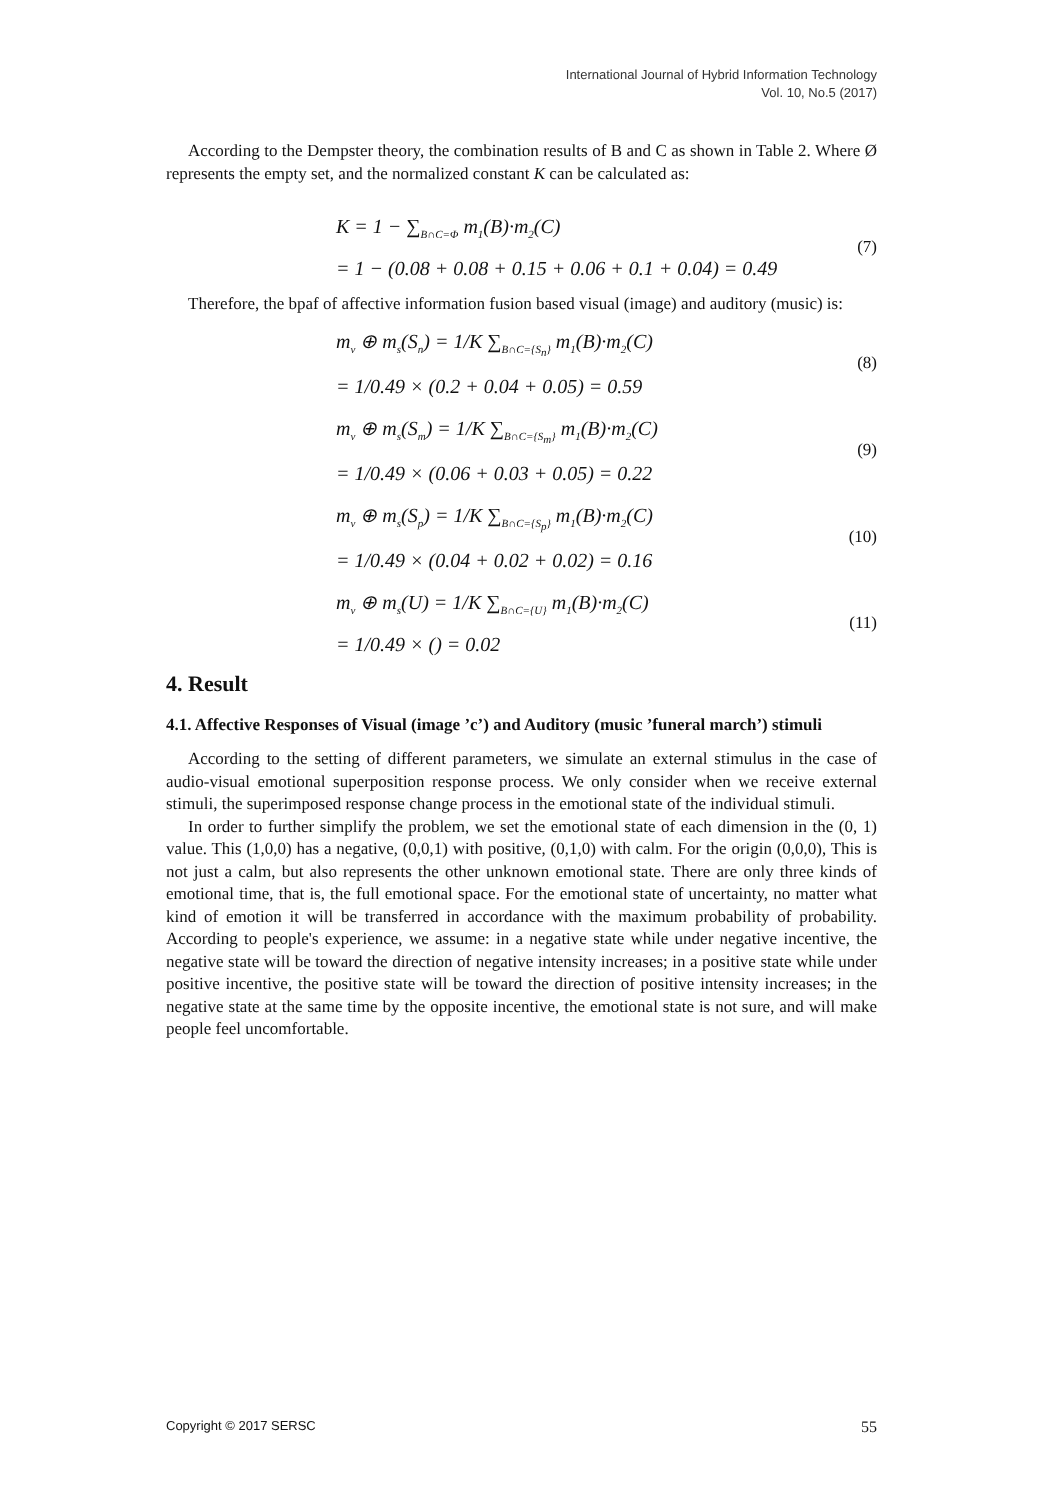International Journal of Hybrid Information Technology
Vol. 10, No.5 (2017)
According to the Dempster theory, the combination results of B and C as shown in Table 2. Where Ø represents the empty set, and the normalized constant K can be calculated as:
K = 1 − ∑<sub>B∩C=Φ</sub> m<sub>1</sub>(B)·m<sub>2</sub>(C)
= 1 − (0.08 + 0.08 + 0.15 + 0.06 + 0.1 + 0.04) = 0.49
(7)
Therefore, the bpaf of affective information fusion based visual (image) and auditory (music) is:
m<sub>v</sub> ⊕ m<sub>s</sub>(S<sub>n</sub>) = 1/K ∑<sub>B∩C={S<sub>n</sub>}</sub> m<sub>1</sub>(B)·m<sub>2</sub>(C)
= 1/0.49 × (0.2 + 0.04 + 0.05) = 0.59
(8)
m<sub>v</sub> ⊕ m<sub>s</sub>(S<sub>m</sub>) = 1/K ∑<sub>B∩C={S<sub>m</sub>}</sub> m<sub>1</sub>(B)·m<sub>2</sub>(C)
= 1/0.49 × (0.06 + 0.03 + 0.05) = 0.22
(9)
m<sub>v</sub> ⊕ m<sub>s</sub>(S<sub>p</sub>) = 1/K ∑<sub>B∩C={S<sub>p</sub>}</sub> m<sub>1</sub>(B)·m<sub>2</sub>(C)
= 1/0.49 × (0.04 + 0.02 + 0.02) = 0.16
(10)
m<sub>v</sub> ⊕ m<sub>s</sub>(U) = 1/K ∑<sub>B∩C={U}</sub> m<sub>1</sub>(B)·m<sub>2</sub>(C)
= 1/0.49 × () = 0.02
(11)
4. Result
4.1. Affective Responses of Visual (image ’c’) and Auditory (music ’funeral march’) stimuli
According to the setting of different parameters, we simulate an external stimulus in the case of audio-visual emotional superposition response process. We only consider when we receive external stimuli, the superimposed response change process in the emotional state of the individual stimuli.
In order to further simplify the problem, we set the emotional state of each dimension in the (0, 1) value. This (1,0,0) has a negative, (0,0,1) with positive, (0,1,0) with calm. For the origin (0,0,0), This is not just a calm, but also represents the other unknown emotional state. There are only three kinds of emotional time, that is, the full emotional space. For the emotional state of uncertainty, no matter what kind of emotion it will be transferred in accordance with the maximum probability of probability. According to people's experience, we assume: in a negative state while under negative incentive, the negative state will be toward the direction of negative intensity increases; in a positive state while under positive incentive, the positive state will be toward the direction of positive intensity increases; in the negative state at the same time by the opposite incentive, the emotional state is not sure, and will make people feel uncomfortable.
Copyright © 2017 SERSC 55